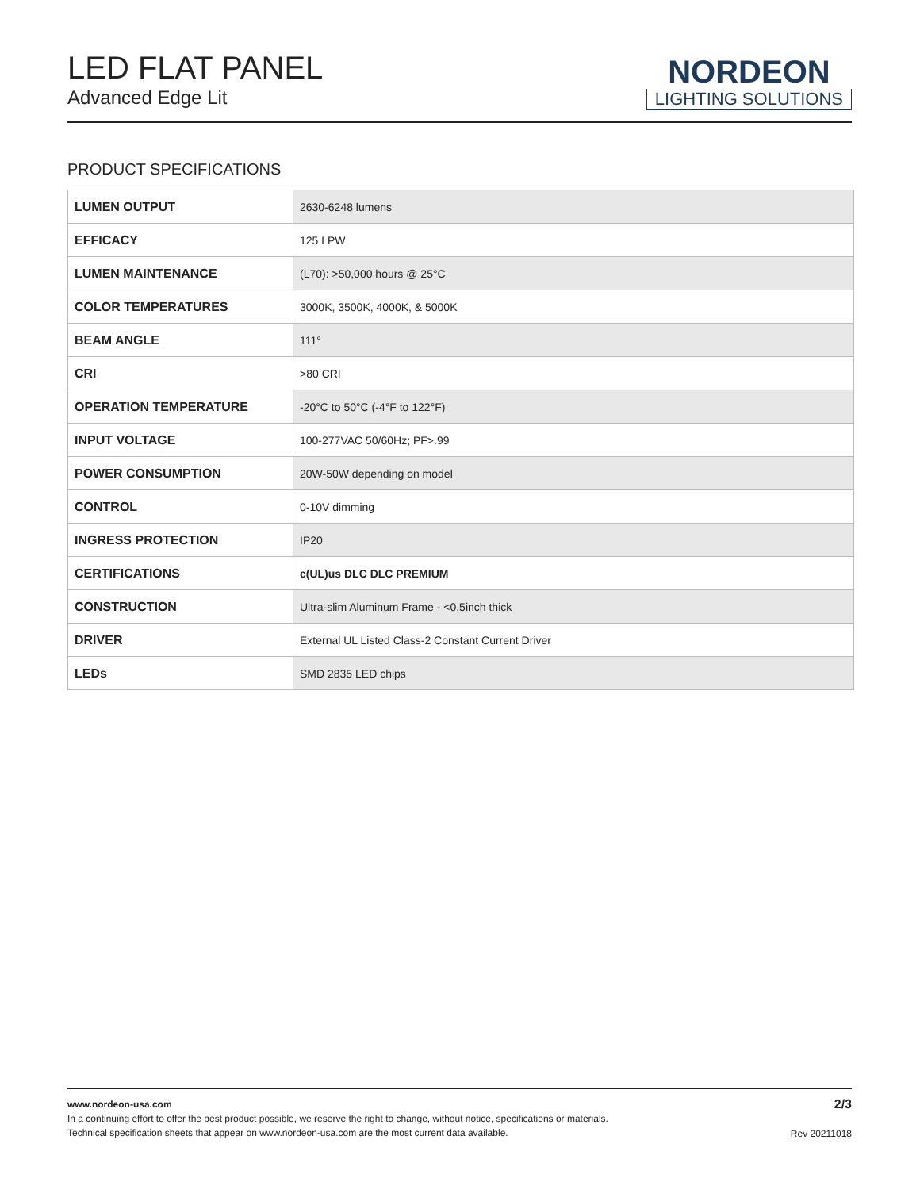LED FLAT PANEL
Advanced Edge Lit
NORDEON
LIGHTING SOLUTIONS
PRODUCT SPECIFICATIONS
| LUMEN OUTPUT | 2630-6248 lumens |
| EFFICACY | 125 LPW |
| LUMEN MAINTENANCE | (L70): >50,000 hours @ 25°C |
| COLOR TEMPERATURES | 3000K, 3500K, 4000K, & 5000K |
| BEAM ANGLE | 111° |
| CRI | >80 CRI |
| OPERATION TEMPERATURE | -20°C to 50°C (-4°F to 122°F) |
| INPUT VOLTAGE | 100-277VAC 50/60Hz; PF>.99 |
| POWER CONSUMPTION | 20W-50W depending on model |
| CONTROL | 0-10V dimming |
| INGRESS PROTECTION | IP20 |
| CERTIFICATIONS | c(UL)us DLC DLC PREMIUM |
| CONSTRUCTION | Ultra-slim Aluminum Frame - <0.5inch thick |
| DRIVER | External UL Listed Class-2 Constant Current Driver |
| LEDs | SMD 2835 LED chips |
2/3
Rev 20211018
www.nordeon-usa.com
In a continuing effort to offer the best product possible, we reserve the right to change, without notice, specifications or materials.
Technical specification sheets that appear on www.nordeon-usa.com are the most current data available.